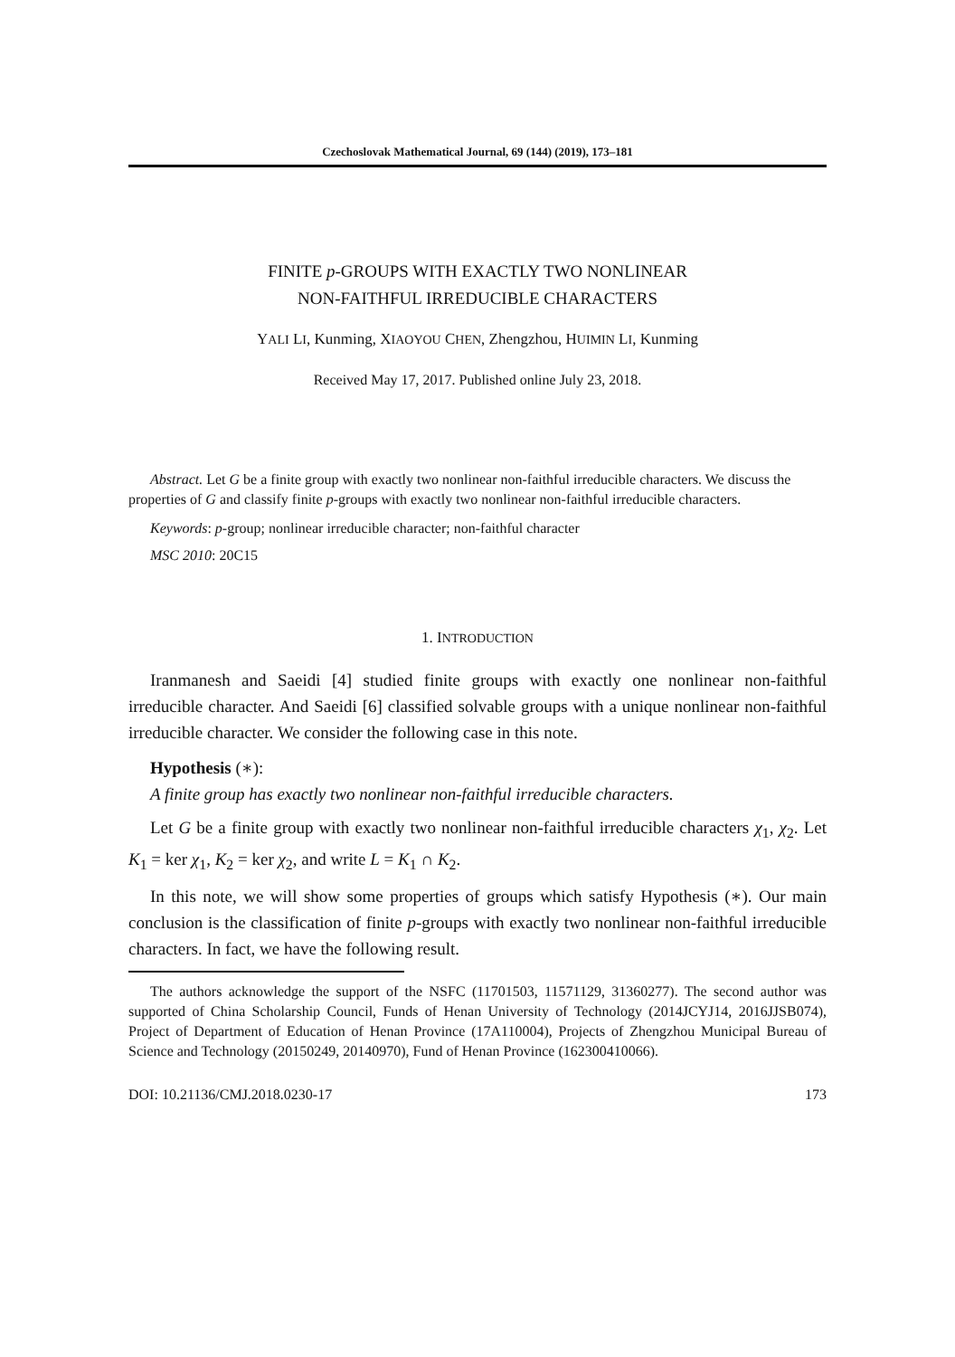Czechoslovak Mathematical Journal, 69 (144) (2019), 173–181
FINITE p-GROUPS WITH EXACTLY TWO NONLINEAR
NON-FAITHFUL IRREDUCIBLE CHARACTERS
YALI LI, Kunming, XIAOYOU CHEN, Zhengzhou, HUIMIN LI, Kunming
Received May 17, 2017. Published online July 23, 2018.
Abstract. Let G be a finite group with exactly two nonlinear non-faithful irreducible characters. We discuss the properties of G and classify finite p-groups with exactly two nonlinear non-faithful irreducible characters.
Keywords: p-group; nonlinear irreducible character; non-faithful character
MSC 2010: 20C15
1. INTRODUCTION
Iranmanesh and Saeidi [4] studied finite groups with exactly one nonlinear non-faithful irreducible character. And Saeidi [6] classified solvable groups with a unique nonlinear non-faithful irreducible character. We consider the following case in this note.
Hypothesis (∗):
A finite group has exactly two nonlinear non-faithful irreducible characters.
Let G be a finite group with exactly two nonlinear non-faithful irreducible characters χ<sub>1</sub>, χ<sub>2</sub>. Let K<sub>1</sub> = ker χ<sub>1</sub>, K<sub>2</sub> = ker χ<sub>2</sub>, and write L = K<sub>1</sub> ∩ K<sub>2</sub>.
In this note, we will show some properties of groups which satisfy Hypothesis (∗). Our main conclusion is the classification of finite p-groups with exactly two nonlinear non-faithful irreducible characters. In fact, we have the following result.
The authors acknowledge the support of the NSFC (11701503, 11571129, 31360277). The second author was supported of China Scholarship Council, Funds of Henan University of Technology (2014JCYJ14, 2016JJSB074), Project of Department of Education of Henan Province (17A110004), Projects of Zhengzhou Municipal Bureau of Science and Technology (20150249, 20140970), Fund of Henan Province (162300410066).
DOI: 10.21136/CMJ.2018.0230-17 173